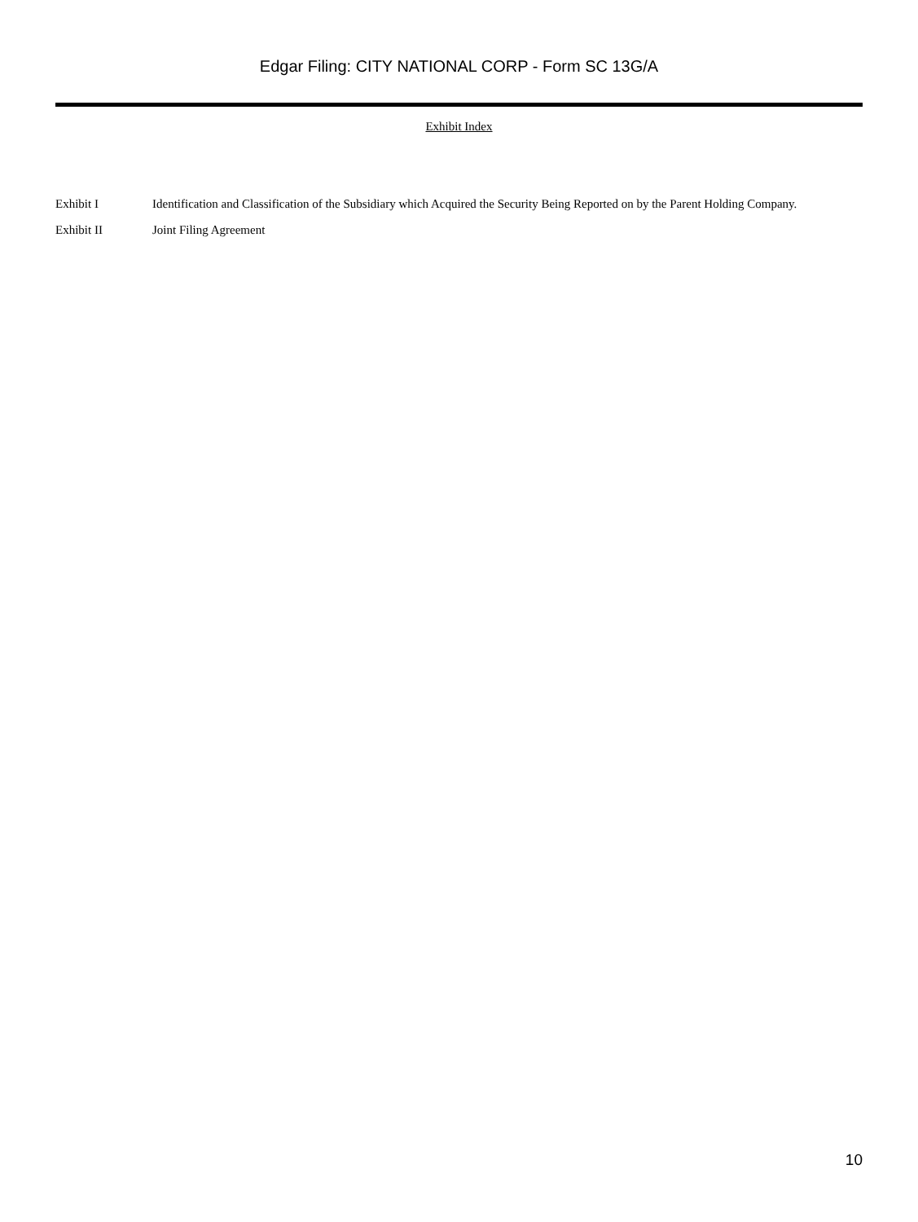Edgar Filing: CITY NATIONAL CORP - Form SC 13G/A
Exhibit Index
| Exhibit I | Identification and Classification of the Subsidiary which Acquired the Security Being Reported on by the Parent Holding Company. |
| Exhibit II | Joint Filing Agreement |
10